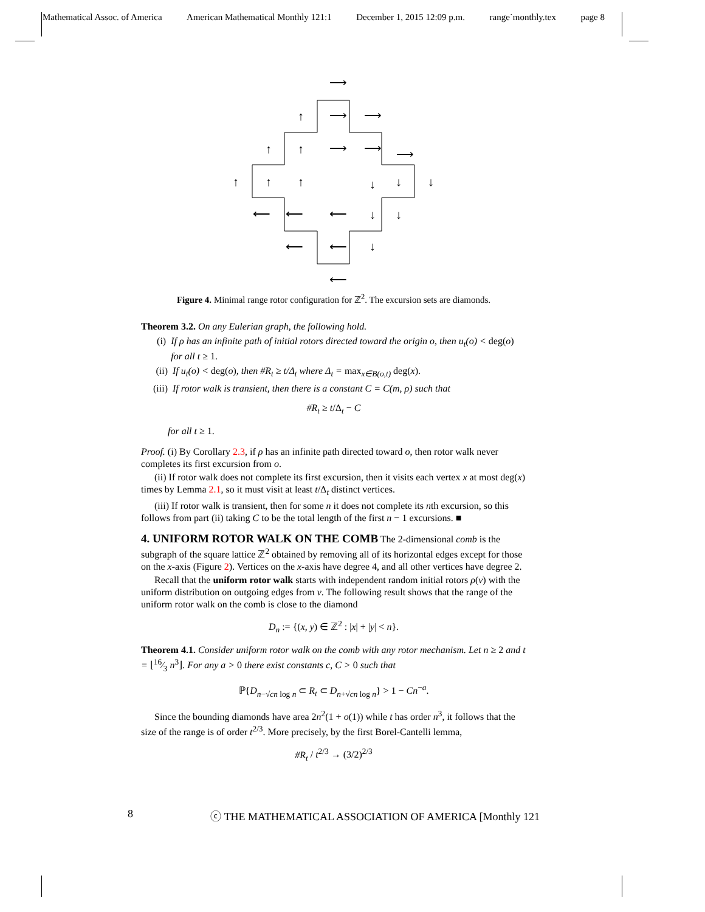Mathematical Assoc. of America American Mathematical Monthly 121:1 December 1, 2015 12:09 p.m. range˙monthly.tex page 8
⟶
↑
⟶
⟶
↑
↑
⟶
⟶
⟶
↑
↑
↑
↓
↓
↓
⟵
⟵
⟵
↓
↓
⟵
⟵
↓
⟵
Figure 4. Minimal range rotor configuration for ℤ<sup>2</sup>. The excursion sets are diamonds.
Theorem 3.2. On any Eulerian graph, the following hold.
(i) If ρ has an infinite path of initial rotors directed toward the origin o, then u<sub>t</sub>(o) < deg(o) for all t ≥ 1.
(ii) If u<sub>t</sub>(o) < deg(o), then #R<sub>t</sub> ≥ t/Δ<sub>t</sub> where Δ<sub>t</sub> = max<sub>x∈B(o,t)</sub> deg(x).
(iii) If rotor walk is transient, then there is a constant C = C(m, ρ) such that
#R<sub>t</sub> ≥ t/Δ<sub>t</sub> − C
for all t ≥ 1.
Proof. (i) By Corollary 2.3, if ρ has an infinite path directed toward o, then rotor walk never completes its first excursion from o.
(ii) If rotor walk does not complete its first excursion, then it visits each vertex x at most deg(x) times by Lemma 2.1, so it must visit at least t/Δ<sub>t</sub> distinct vertices.
(iii) If rotor walk is transient, then for some n it does not complete its nth excursion, so this follows from part (ii) taking C to be the total length of the first n − 1 excursions. ■
4. UNIFORM ROTOR WALK ON THE COMB
The 2-dimensional comb is the subgraph of the square lattice ℤ<sup>2</sup> obtained by removing all of its horizontal edges except for those on the x-axis (Figure 2). Vertices on the x-axis have degree 4, and all other vertices have degree 2.
Recall that the uniform rotor walk starts with independent random initial rotors ρ(v) with the uniform distribution on outgoing edges from v. The following result shows that the range of the uniform rotor walk on the comb is close to the diamond
D<sub>n</sub> := {(x, y) ∈ ℤ<sup>2</sup> : |x| + |y| < n}.
Theorem 4.1. Consider uniform rotor walk on the comb with any rotor mechanism. Let n ≥ 2 and t = ⌊16⁄3 n<sup>3</sup>⌋. For any a > 0 there exist constants c, C > 0 such that
ℙ{D<sub>n−√cn log n</sub> ⊂ R<sub>t</sub> ⊂ D<sub>n+√cn log n</sub>} > 1 − Cn<sup>−a</sup>.
Since the bounding diamonds have area 2n<sup>2</sup>(1 + o(1)) while t has order n<sup>3</sup>, it follows that the size of the range is of order t<sup>2/3</sup>. More precisely, by the first Borel-Cantelli lemma,
#R<sub>t</sub> / t<sup>2/3</sup> → (3/2)<sup>2/3</sup>
8 ⓒ THE MATHEMATICAL ASSOCIATION OF AMERICA [Monthly 121